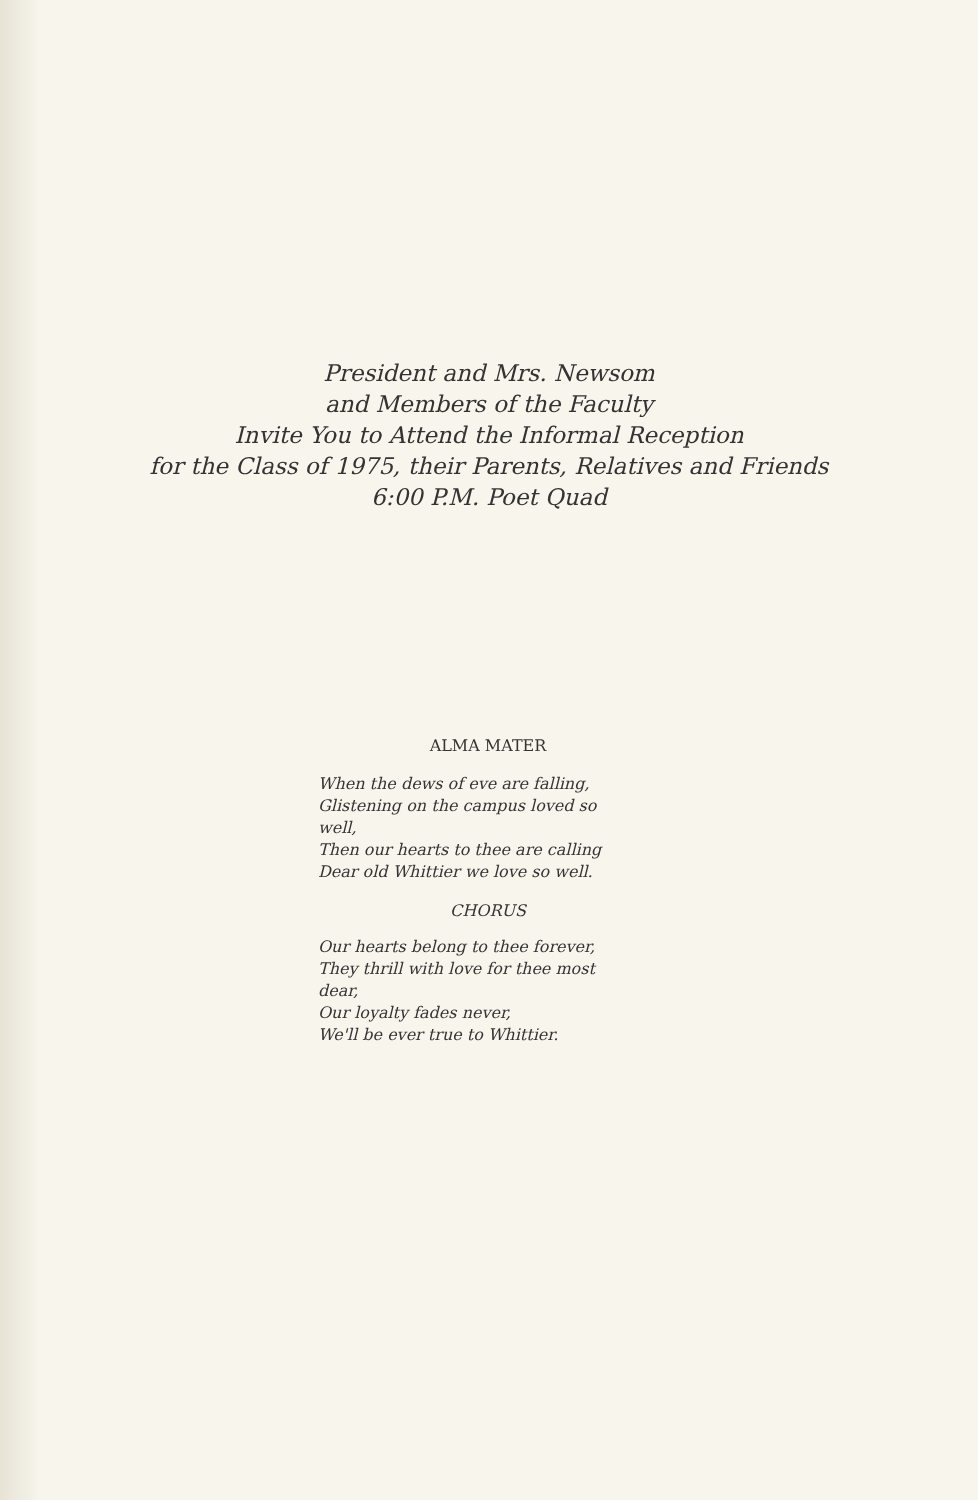President and Mrs. Newsom
and Members of the Faculty
Invite You to Attend the Informal Reception
for the Class of 1975, their Parents, Relatives and Friends
6:00 P.M. Poet Quad
ALMA MATER
When the dews of eve are falling,
Glistening on the campus loved so
well,
Then our hearts to thee are calling
Dear old Whittier we love so well.
CHORUS
Our hearts belong to thee forever,
They thrill with love for thee most
dear,
Our loyalty fades never,
We'll be ever true to Whittier.